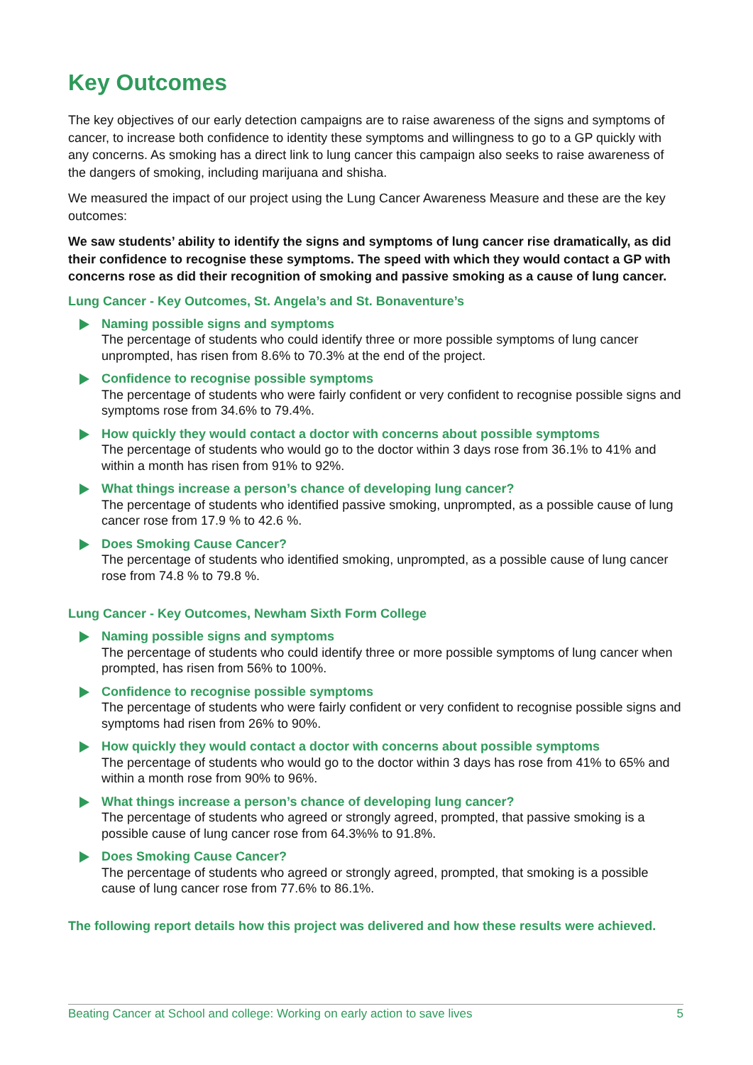Key Outcomes
The key objectives of our early detection campaigns are to raise awareness of the signs and symptoms of cancer, to increase both confidence to identity these symptoms and willingness to go to a GP quickly with any concerns. As smoking has a direct link to lung cancer this campaign also seeks to raise awareness of the dangers of smoking, including marijuana and shisha.
We measured the impact of our project using the Lung Cancer Awareness Measure and these are the key outcomes:
We saw students’ ability to identify the signs and symptoms of lung cancer rise dramatically, as did their confidence to recognise these symptoms. The speed with which they would contact a GP with concerns rose as did their recognition of smoking and passive smoking as a cause of lung cancer.
Lung Cancer - Key Outcomes, St. Angela’s and St. Bonaventure’s
Naming possible signs and symptoms
The percentage of students who could identify three or more possible symptoms of lung cancer unprompted, has risen from 8.6% to 70.3% at the end of the project.
Confidence to recognise possible symptoms
The percentage of students who were fairly confident or very confident to recognise possible signs and symptoms rose from 34.6% to 79.4%.
How quickly they would contact a doctor with concerns about possible symptoms
The percentage of students who would go to the doctor within 3 days rose from 36.1% to 41% and within a month has risen from 91% to 92%.
What things increase a person’s chance of developing lung cancer?
The percentage of students who identified passive smoking, unprompted, as a possible cause of lung cancer rose from 17.9 % to 42.6 %.
Does Smoking Cause Cancer?
The percentage of students who identified smoking, unprompted, as a possible cause of lung cancer rose from 74.8 % to 79.8 %.
Lung Cancer - Key Outcomes, Newham Sixth Form College
Naming possible signs and symptoms
The percentage of students who could identify three or more possible symptoms of lung cancer when prompted, has risen from 56% to 100%.
Confidence to recognise possible symptoms
The percentage of students who were fairly confident or very confident to recognise possible signs and symptoms had risen from 26% to 90%.
How quickly they would contact a doctor with concerns about possible symptoms
The percentage of students who would go to the doctor within 3 days has rose from 41% to 65% and within a month rose from 90% to 96%.
What things increase a person’s chance of developing lung cancer?
The percentage of students who agreed or strongly agreed, prompted, that passive smoking is a possible cause of lung cancer rose from 64.3%% to 91.8%.
Does Smoking Cause Cancer?
The percentage of students who agreed or strongly agreed, prompted, that smoking is a possible cause of lung cancer rose from 77.6% to 86.1%.
The following report details how this project was delivered and how these results were achieved.
Beating Cancer at School and college: Working on early action to save lives 5